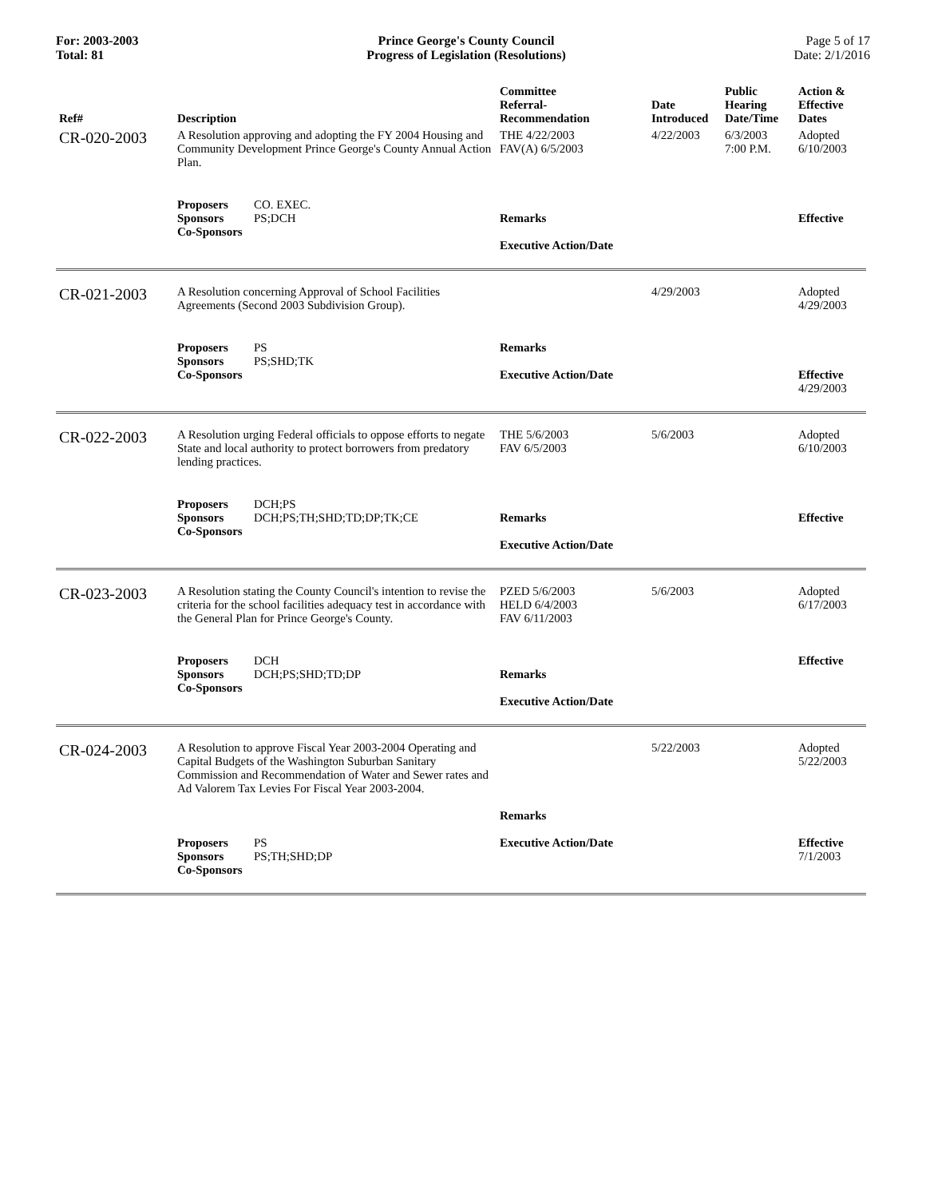For: 2003-2003
Total: 81
Prince George's County Council
Progress of Legislation (Resolutions)
Page 5 of 17
Date: 2/1/2016
| Ref# | Description | Committee Referral- Recommendation | Date Introduced | Public Hearing Date/Time | Action & Effective Dates |
| --- | --- | --- | --- | --- | --- |
| CR-020-2003 | A Resolution approving and adopting the FY 2004 Housing and Community Development Prince George's County Annual Action Plan. | THE 4/22/2003 FAV(A) 6/5/2003 | 4/22/2003 | 6/3/2003 7:00 P.M. | Adopted 6/10/2003 |
| | Proposers CO. EXEC. Sponsors PS;DCH Co-Sponsors | Remarks Executive Action/Date | | | Effective |
| CR-021-2003 | A Resolution concerning Approval of School Facilities Agreements (Second 2003 Subdivision Group). | | 4/29/2003 | | Adopted 4/29/2003 |
| | Proposers PS Sponsors PS;SHD;TK Co-Sponsors | Remarks Executive Action/Date | | | Effective 4/29/2003 |
| CR-022-2003 | A Resolution urging Federal officials to oppose efforts to negate State and local authority to protect borrowers from predatory lending practices. | THE 5/6/2003 FAV 6/5/2003 | 5/6/2003 | | Adopted 6/10/2003 |
| | Proposers DCH;PS Sponsors DCH;PS;TH;SHD;TD;DP;TK;CE Co-Sponsors | Remarks Executive Action/Date | | | Effective |
| CR-023-2003 | A Resolution stating the County Council's intention to revise the criteria for the school facilities adequacy test in accordance with the General Plan for Prince George's County. | PZED 5/6/2003 HELD 6/4/2003 FAV 6/11/2003 | 5/6/2003 | | Adopted 6/17/2003 |
| | Proposers DCH Sponsors DCH;PS;SHD;TD;DP Co-Sponsors | Remarks Executive Action/Date | | | Effective |
| CR-024-2003 | A Resolution to approve Fiscal Year 2003-2004 Operating and Capital Budgets of the Washington Suburban Sanitary Commission and Recommendation of Water and Sewer rates and Ad Valorem Tax Levies For Fiscal Year 2003-2004. | Remarks | 5/22/2003 | | Adopted 5/22/2003 |
| | Proposers PS Sponsors PS;TH;SHD;DP Co-Sponsors | Executive Action/Date | | | Effective 7/1/2003 |